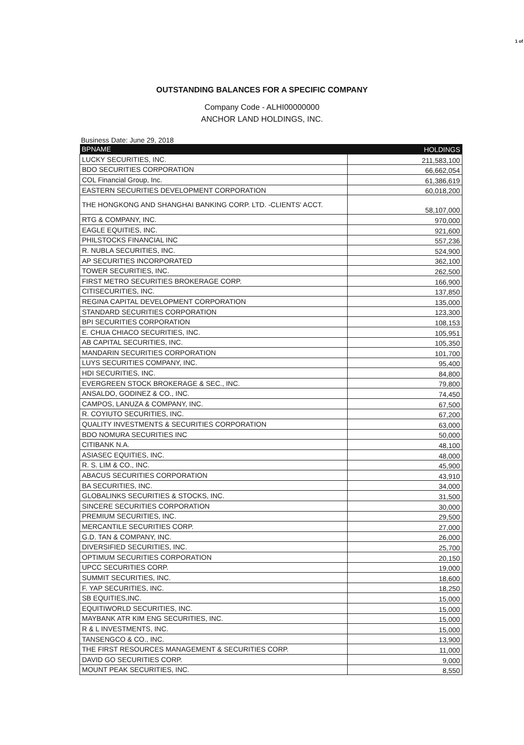1 of
OUTSTANDING BALANCES FOR A SPECIFIC COMPANY
Company Code - ALHI00000000
ANCHOR LAND HOLDINGS, INC.
Business Date: June 29, 2018
| BPNAME | HOLDINGS |
| --- | --- |
| LUCKY SECURITIES, INC. | 211,583,100 |
| BDO SECURITIES CORPORATION | 66,662,054 |
| COL Financial Group, Inc. | 61,386,619 |
| EASTERN SECURITIES DEVELOPMENT CORPORATION | 60,018,200 |
| THE HONGKONG AND SHANGHAI BANKING CORP. LTD. -CLIENTS' ACCT. | 58,107,000 |
| RTG & COMPANY, INC. | 970,000 |
| EAGLE EQUITIES, INC. | 921,600 |
| PHILSTOCKS FINANCIAL INC | 557,236 |
| R. NUBLA SECURITIES, INC. | 524,900 |
| AP SECURITIES INCORPORATED | 362,100 |
| TOWER SECURITIES, INC. | 262,500 |
| FIRST METRO SECURITIES BROKERAGE CORP. | 166,900 |
| CITISECURITIES, INC. | 137,850 |
| REGINA CAPITAL DEVELOPMENT CORPORATION | 135,000 |
| STANDARD SECURITIES CORPORATION | 123,300 |
| BPI SECURITIES CORPORATION | 108,153 |
| E. CHUA CHIACO SECURITIES, INC. | 105,951 |
| AB CAPITAL SECURITIES, INC. | 105,350 |
| MANDARIN SECURITIES CORPORATION | 101,700 |
| LUYS SECURITIES COMPANY, INC. | 95,400 |
| HDI SECURITIES, INC. | 84,800 |
| EVERGREEN STOCK BROKERAGE & SEC., INC. | 79,800 |
| ANSALDO, GODINEZ & CO., INC. | 74,450 |
| CAMPOS, LANUZA & COMPANY, INC. | 67,500 |
| R. COYIUTO SECURITIES, INC. | 67,200 |
| QUALITY INVESTMENTS & SECURITIES CORPORATION | 63,000 |
| BDO NOMURA SECURITIES INC | 50,000 |
| CITIBANK N.A. | 48,100 |
| ASIASEC EQUITIES, INC. | 48,000 |
| R. S. LIM & CO., INC. | 45,900 |
| ABACUS SECURITIES CORPORATION | 43,910 |
| BA SECURITIES, INC. | 34,000 |
| GLOBALINKS SECURITIES & STOCKS, INC. | 31,500 |
| SINCERE SECURITIES CORPORATION | 30,000 |
| PREMIUM SECURITIES, INC. | 29,500 |
| MERCANTILE SECURITIES CORP. | 27,000 |
| G.D. TAN & COMPANY, INC. | 26,000 |
| DIVERSIFIED SECURITIES, INC. | 25,700 |
| OPTIMUM SECURITIES CORPORATION | 20,150 |
| UPCC SECURITIES CORP. | 19,000 |
| SUMMIT SECURITIES, INC. | 18,600 |
| F. YAP SECURITIES, INC. | 18,250 |
| SB EQUITIES,INC. | 15,000 |
| EQUITIWORLD SECURITIES, INC. | 15,000 |
| MAYBANK ATR KIM ENG SECURITIES, INC. | 15,000 |
| R & L INVESTMENTS, INC. | 15,000 |
| TANSENGCO & CO., INC. | 13,900 |
| THE FIRST RESOURCES MANAGEMENT & SECURITIES CORP. | 11,000 |
| DAVID GO SECURITIES CORP. | 9,000 |
| MOUNT PEAK SECURITIES, INC. | 8,550 |